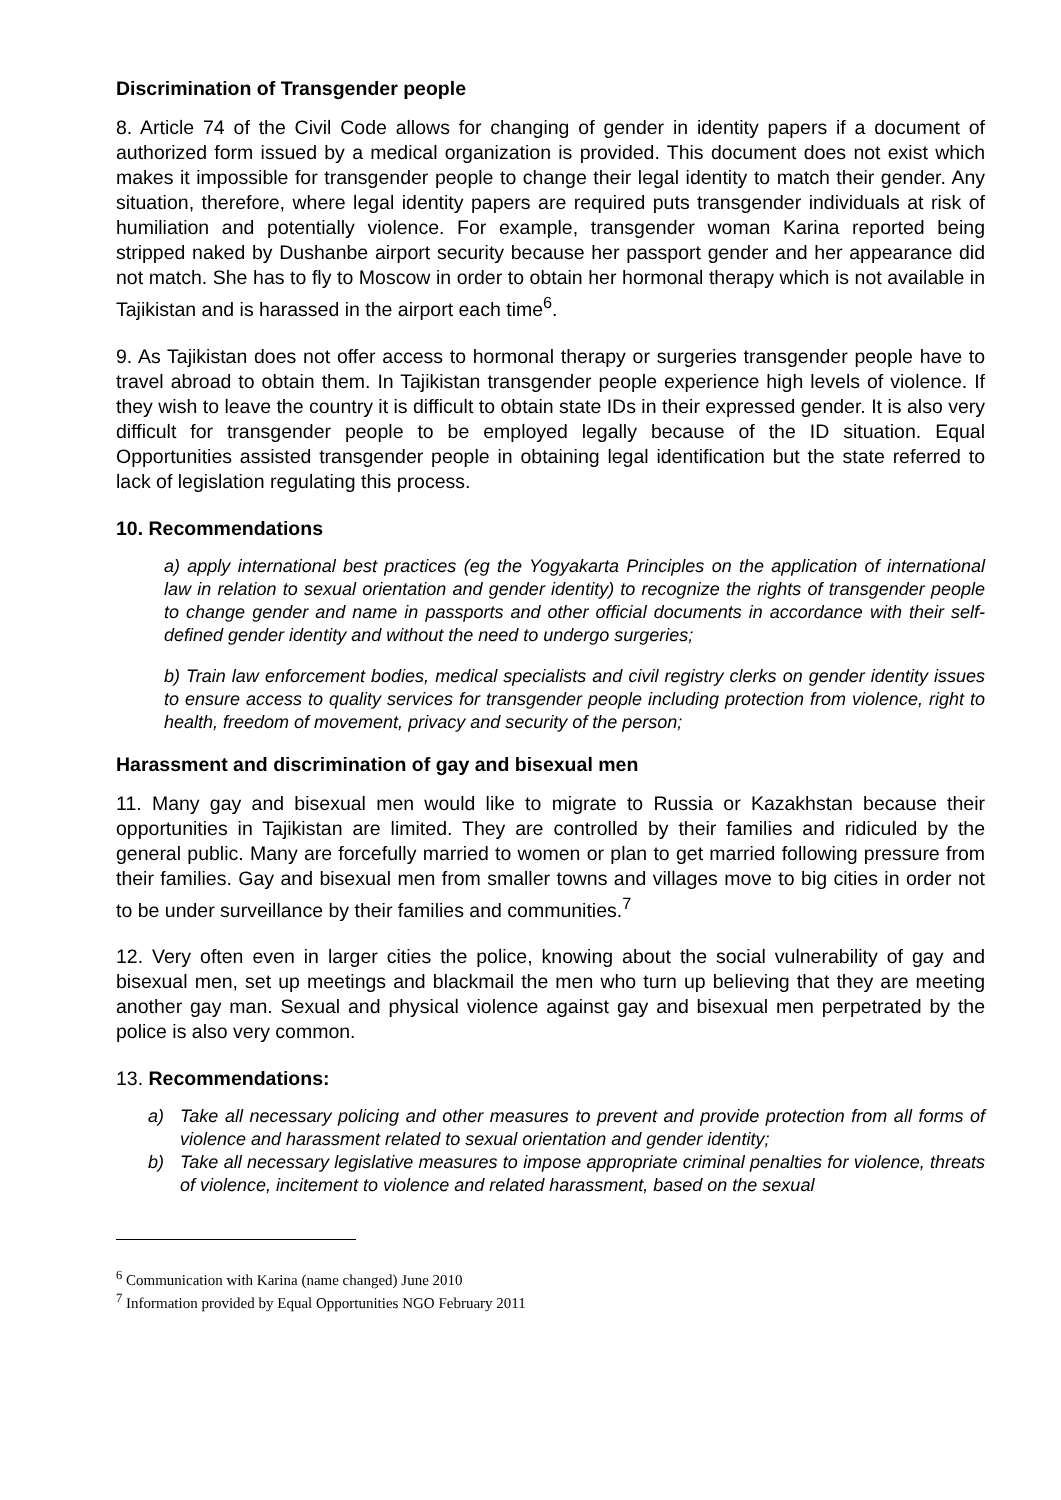Discrimination of Transgender people
8. Article 74 of the Civil Code allows for changing of gender in identity papers if a document of authorized form issued by a medical organization is provided. This document does not exist which makes it impossible for transgender people to change their legal identity to match their gender. Any situation, therefore, where legal identity papers are required puts transgender individuals at risk of humiliation and potentially violence. For example, transgender woman Karina reported being stripped naked by Dushanbe airport security because her passport gender and her appearance did not match. She has to fly to Moscow in order to obtain her hormonal therapy which is not available in Tajikistan and is harassed in the airport each time<sup>6</sup>.
9. As Tajikistan does not offer access to hormonal therapy or surgeries transgender people have to travel abroad to obtain them. In Tajikistan transgender people experience high levels of violence. If they wish to leave the country it is difficult to obtain state IDs in their expressed gender. It is also very difficult for transgender people to be employed legally because of the ID situation. Equal Opportunities assisted transgender people in obtaining legal identification but the state referred to lack of legislation regulating this process.
10. Recommendations
a) apply international best practices (eg the Yogyakarta Principles on the application of international law in relation to sexual orientation and gender identity) to recognize the rights of transgender people to change gender and name in passports and other official documents in accordance with their self-defined gender identity and without the need to undergo surgeries;
b) Train law enforcement bodies, medical specialists and civil registry clerks on gender identity issues to ensure access to quality services for transgender people including protection from violence, right to health, freedom of movement, privacy and security of the person;
Harassment and discrimination of gay and bisexual men
11. Many gay and bisexual men would like to migrate to Russia or Kazakhstan because their opportunities in Tajikistan are limited. They are controlled by their families and ridiculed by the general public. Many are forcefully married to women or plan to get married following pressure from their families. Gay and bisexual men from smaller towns and villages move to big cities in order not to be under surveillance by their families and communities.<sup>7</sup>
12. Very often even in larger cities the police, knowing about the social vulnerability of gay and bisexual men, set up meetings and blackmail the men who turn up believing that they are meeting another gay man. Sexual and physical violence against gay and bisexual men perpetrated by the police is also very common.
13. Recommendations:
a) Take all necessary policing and other measures to prevent and provide protection from all forms of violence and harassment related to sexual orientation and gender identity;
b) Take all necessary legislative measures to impose appropriate criminal penalties for violence, threats of violence, incitement to violence and related harassment, based on the sexual
<sup>6</sup> Communication with Karina (name changed) June 2010
<sup>7</sup> Information provided by Equal Opportunities NGO February 2011